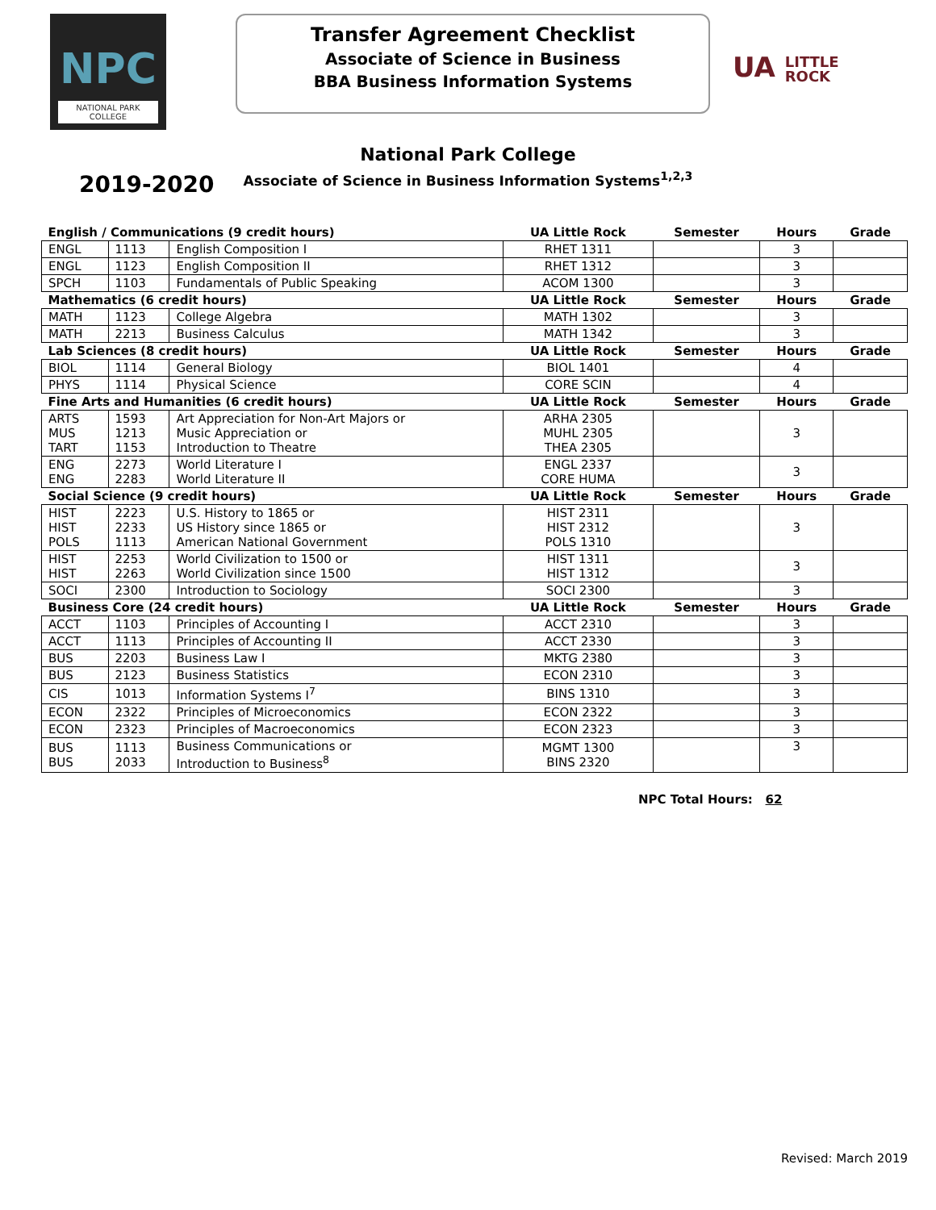NPC
NATIONAL PARK
COLLEGE
Transfer Agreement Checklist
Associate of Science in Business
BBA Business Information Systems
UA LITTLE
ROCK
National Park College
Associate of Science in Business Information Systems<sup>1,2,3</sup>
2019-2020
| English / Communications (9 credit hours) | | | UA Little Rock | Semester | Hours | Grade |
| --- | --- | --- | --- | --- | --- | --- |
| ENGL | 1113 | English Composition I | RHET 1311 | | 3 | |
| ENGL | 1123 | English Composition II | RHET 1312 | | 3 | |
| SPCH | 1103 | Fundamentals of Public Speaking | ACOM 1300 | | 3 | |
| Mathematics (6 credit hours) | | | UA Little Rock | Semester | Hours | Grade |
| MATH | 1123 | College Algebra | MATH 1302 | | 3 | |
| MATH | 2213 | Business Calculus | MATH 1342 | | 3 | |
| Lab Sciences (8 credit hours) | | | UA Little Rock | Semester | Hours | Grade |
| BIOL | 1114 | General Biology | BIOL 1401 | | 4 | |
| PHYS | 1114 | Physical Science | CORE SCIN | | 4 | |
| Fine Arts and Humanities (6 credit hours) | | | UA Little Rock | Semester | Hours | Grade |
| ARTS MUS TART | 1593 1213 1153 | Art Appreciation for Non-Art Majors or Music Appreciation or Introduction to Theatre | ARHA 2305 MUHL 2305 THEA 2305 | | 3 | |
| ENG ENG | 2273 2283 | World Literature I World Literature II | ENGL 2337 CORE HUMA | | 3 | |
| Social Science (9 credit hours) | | | UA Little Rock | Semester | Hours | Grade |
| HIST HIST POLS | 2223 2233 1113 | U.S. History to 1865 or US History since 1865 or American National Government | HIST 2311 HIST 2312 POLS 1310 | | 3 | |
| HIST HIST | 2253 2263 | World Civilization to 1500 or World Civilization since 1500 | HIST 1311 HIST 1312 | | 3 | |
| SOCI | 2300 | Introduction to Sociology | SOCI 2300 | | 3 | |
| Business Core (24 credit hours) | | | UA Little Rock | Semester | Hours | Grade |
| ACCT | 1103 | Principles of Accounting I | ACCT 2310 | | 3 | |
| ACCT | 1113 | Principles of Accounting II | ACCT 2330 | | 3 | |
| BUS | 2203 | Business Law I | MKTG 2380 | | 3 | |
| BUS | 2123 | Business Statistics | ECON 2310 | | 3 | |
| CIS | 1013 | Information Systems I<sup>7</sup> | BINS 1310 | | 3 | |
| ECON | 2322 | Principles of Microeconomics | ECON 2322 | | 3 | |
| ECON | 2323 | Principles of Macroeconomics | ECON 2323 | | 3 | |
| BUS BUS | 1113 2033 | Business Communications or Introduction to Business<sup>8</sup> | MGMT 1300 BINS 2320 | | 3 | |
NPC Total Hours: 62
Revised: March 2019